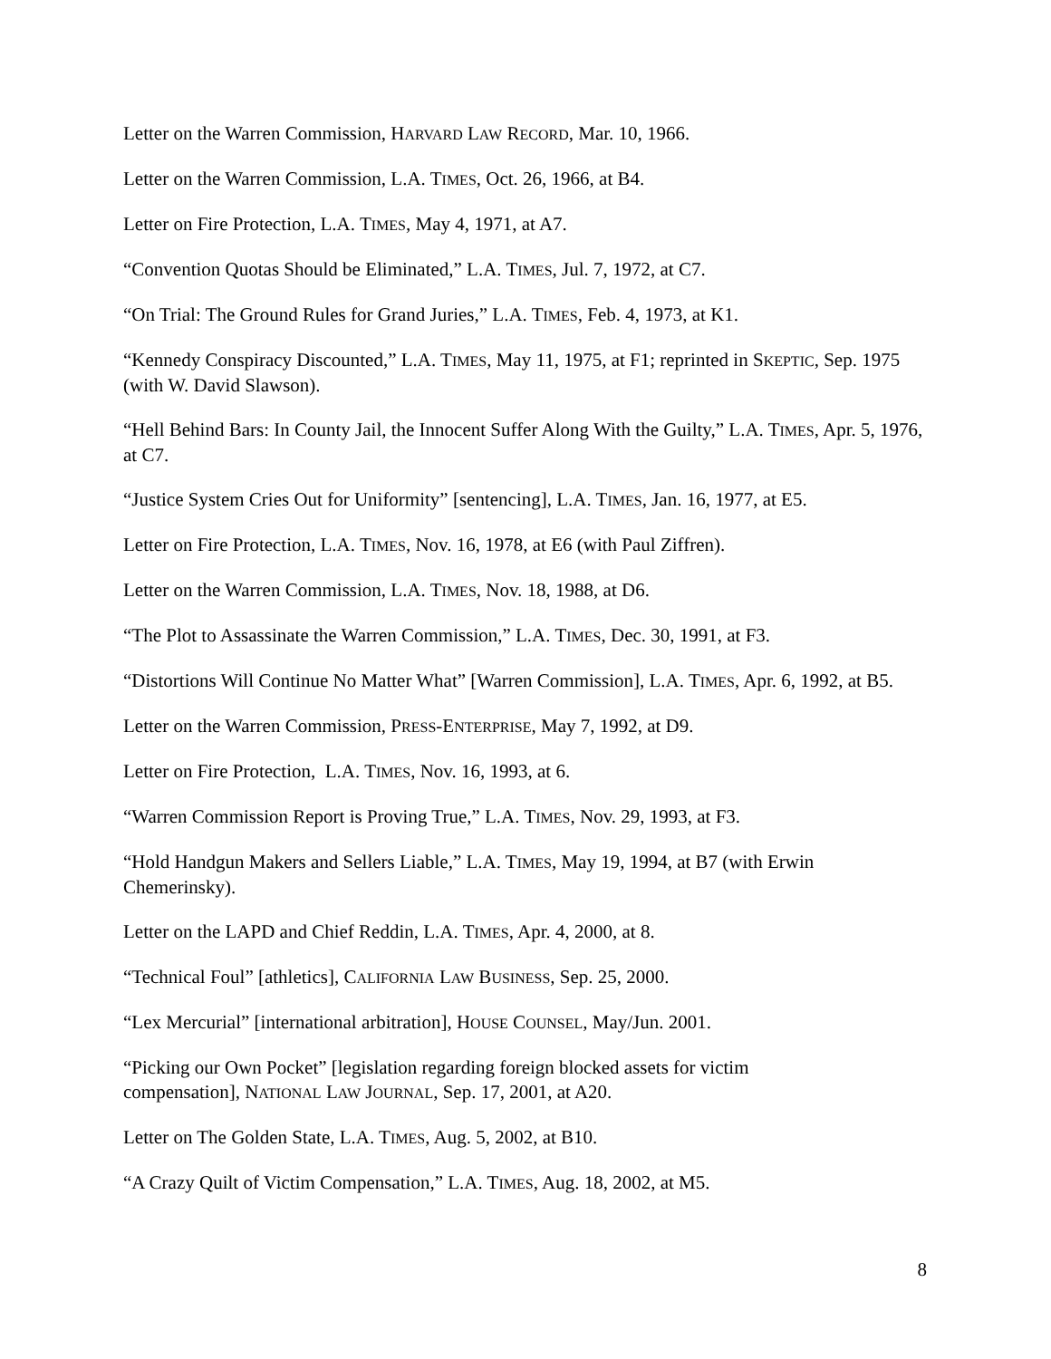Letter on the Warren Commission, HARVARD LAW RECORD, Mar. 10, 1966.
Letter on the Warren Commission, L.A. TIMES, Oct. 26, 1966, at B4.
Letter on Fire Protection, L.A. TIMES, May 4, 1971, at A7.
“Convention Quotas Should be Eliminated,” L.A. TIMES, Jul. 7, 1972, at C7.
“On Trial: The Ground Rules for Grand Juries,” L.A. TIMES, Feb. 4, 1973, at K1.
“Kennedy Conspiracy Discounted,” L.A. TIMES, May 11, 1975, at F1; reprinted in SKEPTIC, Sep. 1975 (with W. David Slawson).
“Hell Behind Bars: In County Jail, the Innocent Suffer Along With the Guilty,” L.A. TIMES, Apr. 5, 1976, at C7.
“Justice System Cries Out for Uniformity” [sentencing], L.A. TIMES, Jan. 16, 1977, at E5.
Letter on Fire Protection, L.A. TIMES, Nov. 16, 1978, at E6 (with Paul Ziffren).
Letter on the Warren Commission, L.A. TIMES, Nov. 18, 1988, at D6.
“The Plot to Assassinate the Warren Commission,” L.A. TIMES, Dec. 30, 1991, at F3.
“Distortions Will Continue No Matter What” [Warren Commission], L.A. TIMES, Apr. 6, 1992, at B5.
Letter on the Warren Commission, PRESS-ENTERPRISE, May 7, 1992, at D9.
Letter on Fire Protection, L.A. TIMES, Nov. 16, 1993, at 6.
“Warren Commission Report is Proving True,” L.A. TIMES, Nov. 29, 1993, at F3.
“Hold Handgun Makers and Sellers Liable,” L.A. TIMES, May 19, 1994, at B7 (with Erwin Chemerinsky).
Letter on the LAPD and Chief Reddin, L.A. TIMES, Apr. 4, 2000, at 8.
“Technical Foul” [athletics], CALIFORNIA LAW BUSINESS, Sep. 25, 2000.
“Lex Mercurial” [international arbitration], HOUSE COUNSEL, May/Jun. 2001.
“Picking our Own Pocket” [legislation regarding foreign blocked assets for victim
compensation], NATIONAL LAW JOURNAL, Sep. 17, 2001, at A20.
Letter on The Golden State, L.A. TIMES, Aug. 5, 2002, at B10.
“A Crazy Quilt of Victim Compensation,” L.A. TIMES, Aug. 18, 2002, at M5.
8